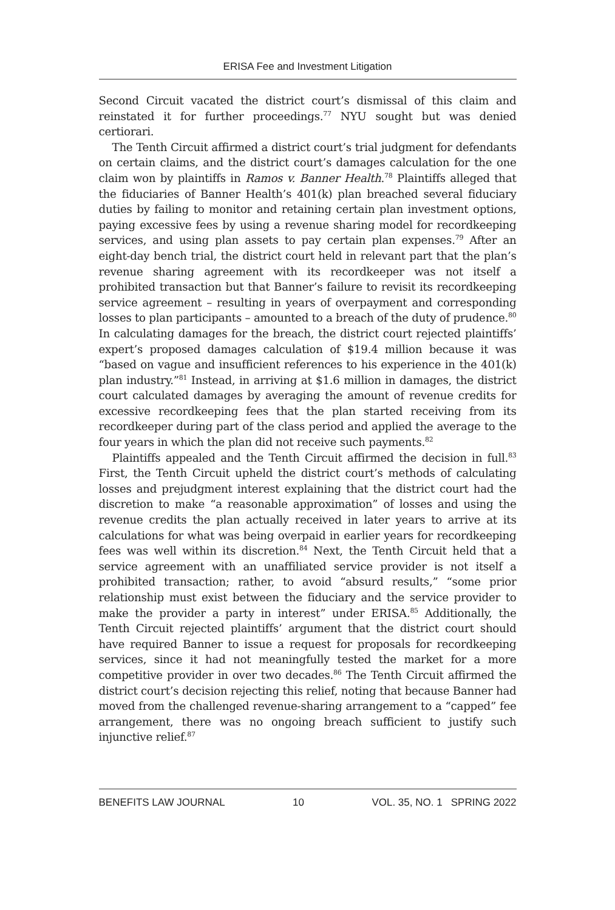ERISA Fee and Investment Litigation
Second Circuit vacated the district court’s dismissal of this claim and reinstated it for further proceedings.<sup>77</sup> NYU sought but was denied certiorari.
The Tenth Circuit affirmed a district court’s trial judgment for defendants on certain claims, and the district court’s damages calculation for the one claim won by plaintiffs in Ramos v. Banner Health.<sup>78</sup> Plaintiffs alleged that the fiduciaries of Banner Health’s 401(k) plan breached several fiduciary duties by failing to monitor and retaining certain plan investment options, paying excessive fees by using a revenue sharing model for recordkeeping services, and using plan assets to pay certain plan expenses.<sup>79</sup> After an eight-day bench trial, the district court held in relevant part that the plan’s revenue sharing agreement with its recordkeeper was not itself a prohibited transaction but that Banner’s failure to revisit its recordkeeping service agreement – resulting in years of overpayment and corresponding losses to plan participants – amounted to a breach of the duty of prudence.<sup>80</sup> In calculating damages for the breach, the district court rejected plaintiffs’ expert’s proposed damages calculation of $19.4 million because it was “based on vague and insufficient references to his experience in the 401(k) plan industry.”<sup>81</sup> Instead, in arriving at $1.6 million in damages, the district court calculated damages by averaging the amount of revenue credits for excessive recordkeeping fees that the plan started receiving from its recordkeeper during part of the class period and applied the average to the four years in which the plan did not receive such payments.<sup>82</sup>
Plaintiffs appealed and the Tenth Circuit affirmed the decision in full.<sup>83</sup> First, the Tenth Circuit upheld the district court’s methods of calculating losses and prejudgment interest explaining that the district court had the discretion to make “a reasonable approximation” of losses and using the revenue credits the plan actually received in later years to arrive at its calculations for what was being overpaid in earlier years for recordkeeping fees was well within its discretion.<sup>84</sup> Next, the Tenth Circuit held that a service agreement with an unaffiliated service provider is not itself a prohibited transaction; rather, to avoid “absurd results,” “some prior relationship must exist between the fiduciary and the service provider to make the provider a party in interest” under ERISA.<sup>85</sup> Additionally, the Tenth Circuit rejected plaintiffs’ argument that the district court should have required Banner to issue a request for proposals for recordkeeping services, since it had not meaningfully tested the market for a more competitive provider in over two decades.<sup>86</sup> The Tenth Circuit affirmed the district court’s decision rejecting this relief, noting that because Banner had moved from the challenged revenue-sharing arrangement to a “capped” fee arrangement, there was no ongoing breach sufficient to justify such injunctive relief.<sup>87</sup>
BENEFITS LAW JOURNAL 10 VOL. 35, NO. 1 SPRING 2022